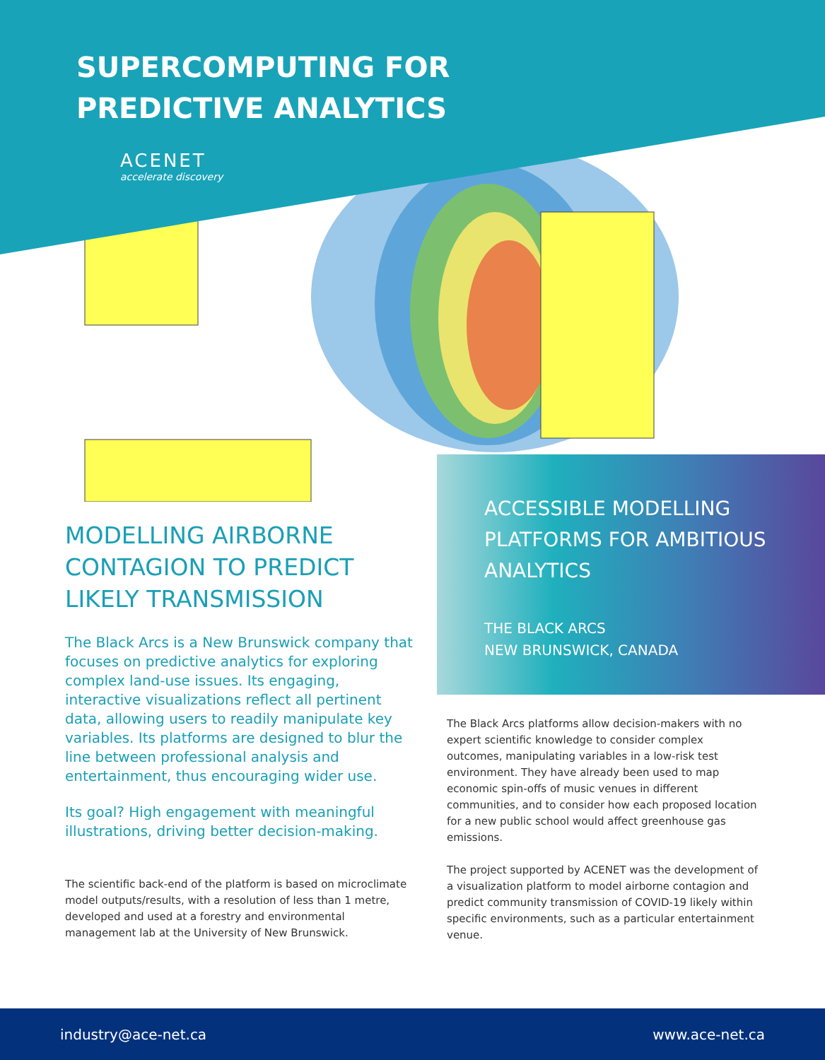SUPERCOMPUTING FOR
PREDICTIVE ANALYTICS
ACENET
accelerate discovery
ACCESSIBLE MODELLING PLATFORMS FOR AMBITIOUS ANALYTICS
THE BLACK ARCS
NEW BRUNSWICK, CANADA
MODELLING AIRBORNE CONTAGION TO PREDICT LIKELY TRANSMISSION
The Black Arcs is a New Brunswick company that focuses on predictive analytics for exploring complex land-use issues. Its engaging, interactive visualizations reflect all pertinent data, allowing users to readily manipulate key variables. Its platforms are designed to blur the line between professional analysis and entertainment, thus encouraging wider use.
Its goal? High engagement with meaningful illustrations, driving better decision-making.
The scientific back-end of the platform is based on microclimate model outputs/results, with a resolution of less than 1 metre, developed and used at a forestry and environmental management lab at the University of New Brunswick.
The Black Arcs platforms allow decision-makers with no expert scientific knowledge to consider complex outcomes, manipulating variables in a low-risk test environment. They have already been used to map economic spin-offs of music venues in different communities, and to consider how each proposed location for a new public school would affect greenhouse gas emissions.
The project supported by ACENET was the development of a visualization platform to model airborne contagion and predict community transmission of COVID-19 likely within specific environments, such as a particular entertainment venue.
industry@ace-net.ca www.ace-net.ca